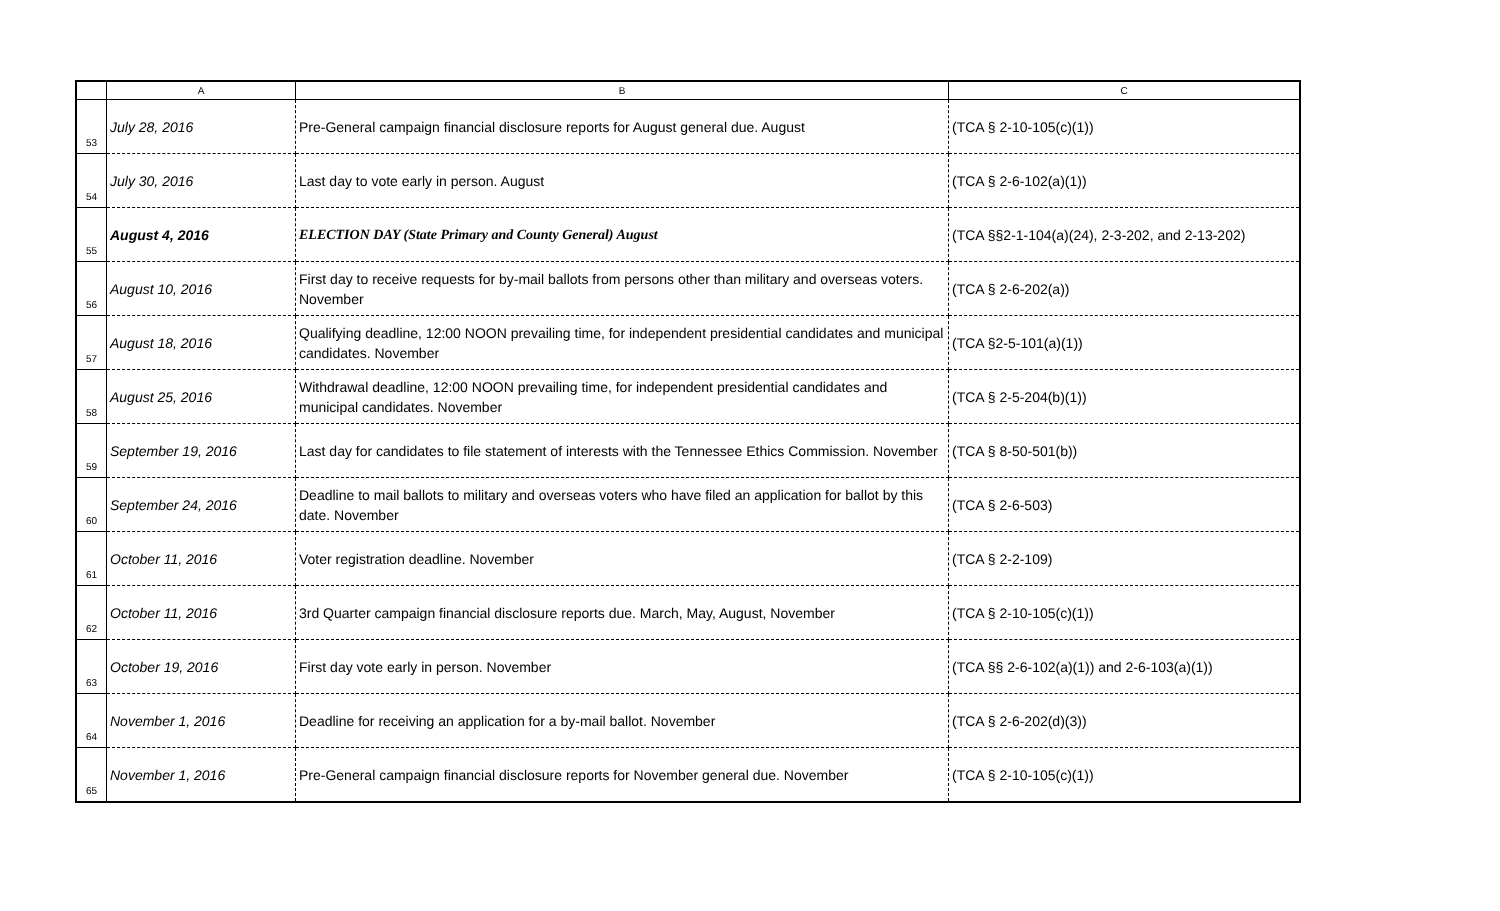| | A | B | C |
| --- | --- | --- | --- |
| 53 | July 28, 2016 | Pre-General campaign financial disclosure reports for August general due. August | (TCA § 2-10-105(c)(1)) |
| 54 | July 30, 2016 | Last day to vote early in person. August | (TCA § 2-6-102(a)(1)) |
| 55 | August 4, 2016 | ELECTION DAY (State Primary and County General) August | (TCA §§2-1-104(a)(24), 2-3-202, and 2-13-202) |
| 56 | August 10, 2016 | First day to receive requests for by-mail ballots from persons other than military and overseas voters. November | (TCA § 2-6-202(a)) |
| 57 | August 18, 2016 | Qualifying deadline, 12:00 NOON prevailing time, for independent presidential candidates and municipal candidates. November | (TCA §2-5-101(a)(1)) |
| 58 | August 25, 2016 | Withdrawal deadline, 12:00 NOON prevailing time, for independent presidential candidates and municipal candidates. November | (TCA § 2-5-204(b)(1)) |
| 59 | September 19, 2016 | Last day for candidates to file statement of interests with the Tennessee Ethics Commission. November | (TCA § 8-50-501(b)) |
| 60 | September 24, 2016 | Deadline to mail ballots to military and overseas voters who have filed an application for ballot by this date. November | (TCA § 2-6-503) |
| 61 | October 11, 2016 | Voter registration deadline. November | (TCA § 2-2-109) |
| 62 | October 11, 2016 | 3rd Quarter campaign financial disclosure reports due. March, May, August, November | (TCA § 2-10-105(c)(1)) |
| 63 | October 19, 2016 | First day vote early in person. November | (TCA §§ 2-6-102(a)(1)) and 2-6-103(a)(1)) |
| 64 | November 1, 2016 | Deadline for receiving an application for a by-mail ballot. November | (TCA § 2-6-202(d)(3)) |
| 65 | November 1, 2016 | Pre-General campaign financial disclosure reports for November general due. November | (TCA § 2-10-105(c)(1)) |